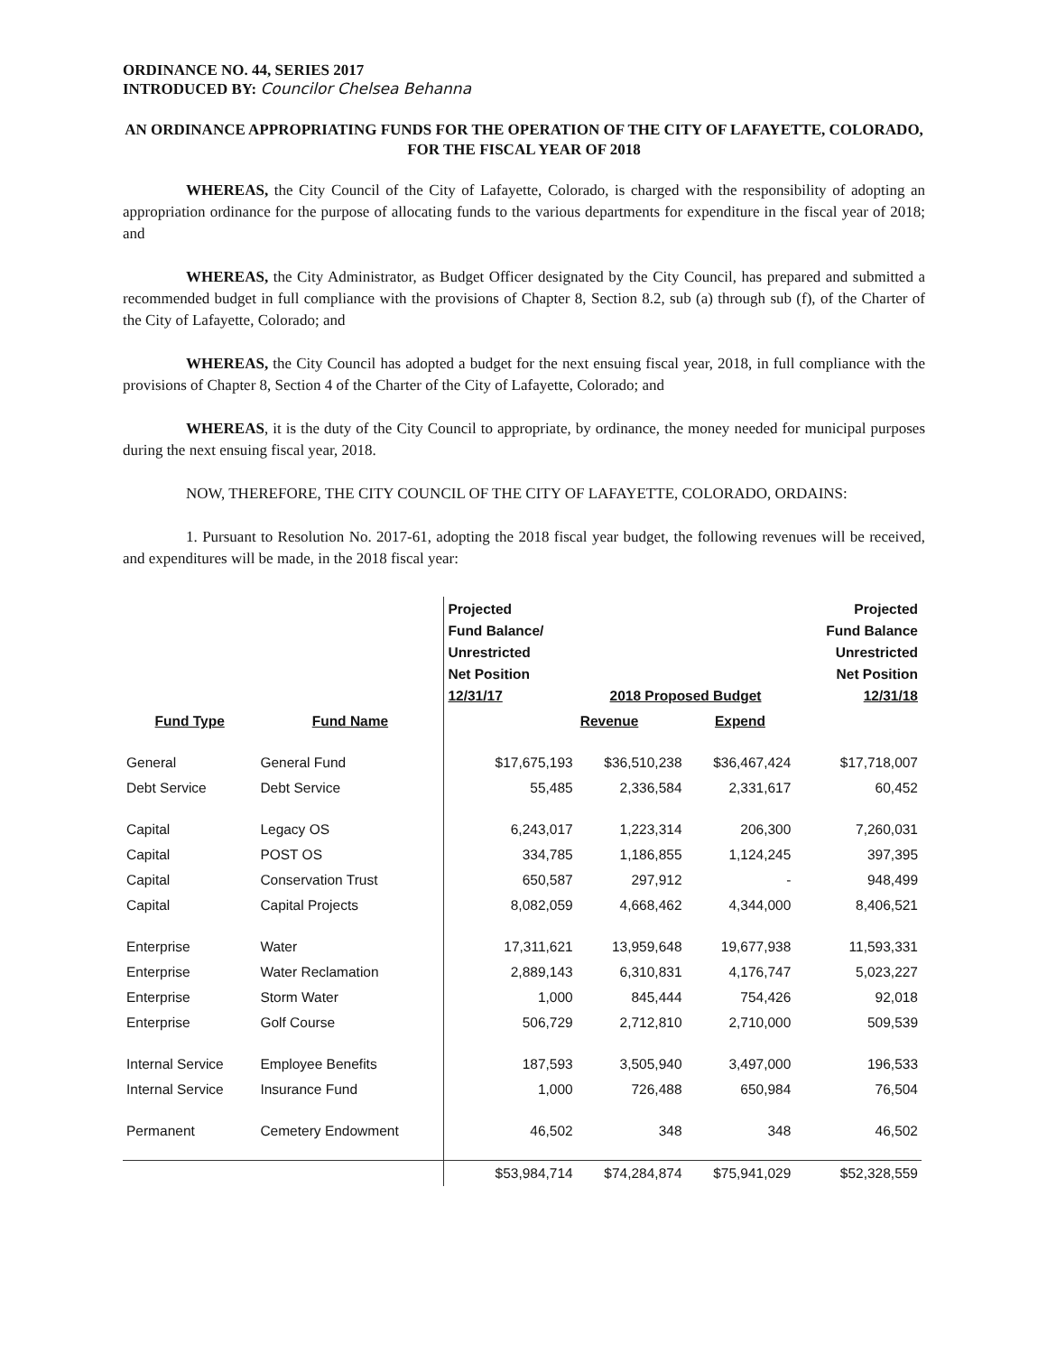ORDINANCE NO. 44, SERIES 2017
INTRODUCED BY: Councilor Chelsea Behanna
AN ORDINANCE APPROPRIATING FUNDS FOR THE OPERATION OF THE CITY OF LAFAYETTE, COLORADO, FOR THE FISCAL YEAR OF 2018
WHEREAS, the City Council of the City of Lafayette, Colorado, is charged with the responsibility of adopting an appropriation ordinance for the purpose of allocating funds to the various departments for expenditure in the fiscal year of 2018; and
WHEREAS, the City Administrator, as Budget Officer designated by the City Council, has prepared and submitted a recommended budget in full compliance with the provisions of Chapter 8, Section 8.2, sub (a) through sub (f), of the Charter of the City of Lafayette, Colorado; and
WHEREAS, the City Council has adopted a budget for the next ensuing fiscal year, 2018, in full compliance with the provisions of Chapter 8, Section 4 of the Charter of the City of Lafayette, Colorado; and
WHEREAS, it is the duty of the City Council to appropriate, by ordinance, the money needed for municipal purposes during the next ensuing fiscal year, 2018.
NOW, THEREFORE, THE CITY COUNCIL OF THE CITY OF LAFAYETTE, COLORADO, ORDAINS:
1. Pursuant to Resolution No. 2017-61, adopting the 2018 fiscal year budget, the following revenues will be received, and expenditures will be made, in the 2018 fiscal year:
| | | Projected Fund Balance/ Unrestricted Net Position 12/31/17 | 2018 Proposed Budget | | Projected Fund Balance Unrestricted Net Position 12/31/18 |
| --- | --- | --- | --- | --- | --- |
| Fund Type | Fund Name | | Revenue | Expend | |
| General | General Fund | $17,675,193 | $36,510,238 | $36,467,424 | $17,718,007 |
| Debt Service | Debt Service | 55,485 | 2,336,584 | 2,331,617 | 60,452 |
| Capital | Legacy OS | 6,243,017 | 1,223,314 | 206,300 | 7,260,031 |
| Capital | POST OS | 334,785 | 1,186,855 | 1,124,245 | 397,395 |
| Capital | Conservation Trust | 650,587 | 297,912 | - | 948,499 |
| Capital | Capital Projects | 8,082,059 | 4,668,462 | 4,344,000 | 8,406,521 |
| Enterprise | Water | 17,311,621 | 13,959,648 | 19,677,938 | 11,593,331 |
| Enterprise | Water Reclamation | 2,889,143 | 6,310,831 | 4,176,747 | 5,023,227 |
| Enterprise | Storm Water | 1,000 | 845,444 | 754,426 | 92,018 |
| Enterprise | Golf Course | 506,729 | 2,712,810 | 2,710,000 | 509,539 |
| Internal Service | Employee Benefits | 187,593 | 3,505,940 | 3,497,000 | 196,533 |
| Internal Service | Insurance Fund | 1,000 | 726,488 | 650,984 | 76,504 |
| Permanent | Cemetery Endowment | 46,502 | 348 | 348 | 46,502 |
| | | $53,984,714 | $74,284,874 | $75,941,029 | $52,328,559 |